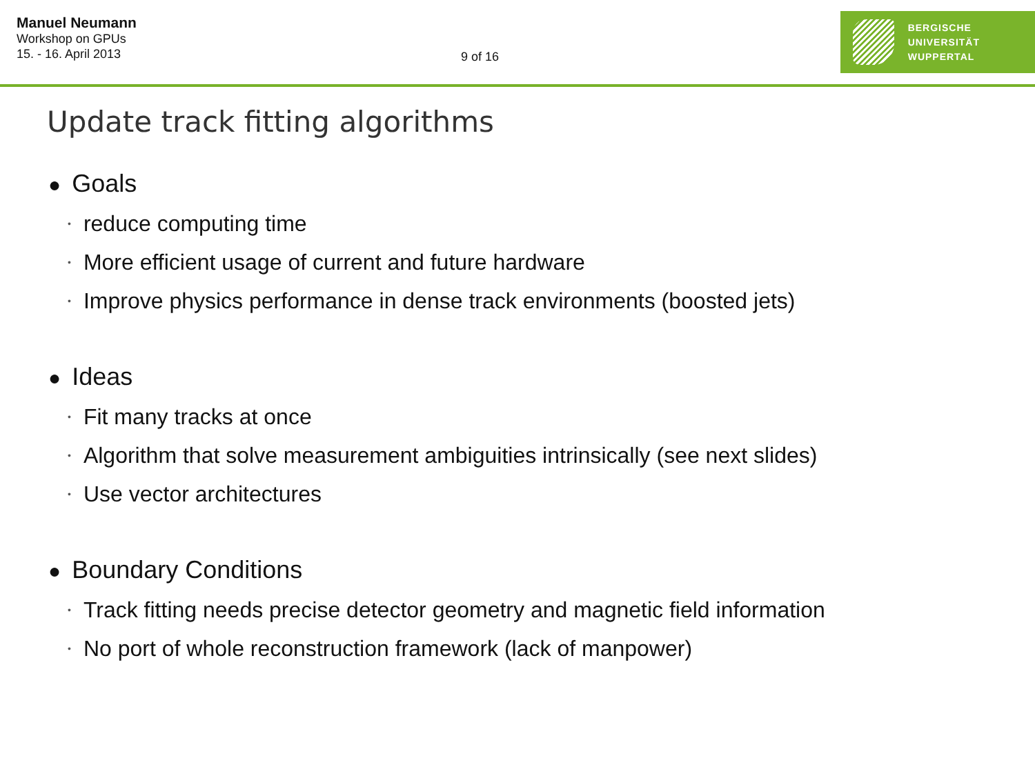Manuel Neumann
Workshop on GPUs
15. - 16. April 2013
9 of 16
BERGISCHE
UNIVERSITÄT
WUPPERTAL
Update track fitting algorithms
● Goals
• reduce computing time
• More efficient usage of current and future hardware
• Improve physics performance in dense track environments (boosted jets)
● Ideas
• Fit many tracks at once
• Algorithm that solve measurement ambiguities intrinsically (see next slides)
• Use vector architectures
● Boundary Conditions
• Track fitting needs precise detector geometry and magnetic field information
• No port of whole reconstruction framework (lack of manpower)